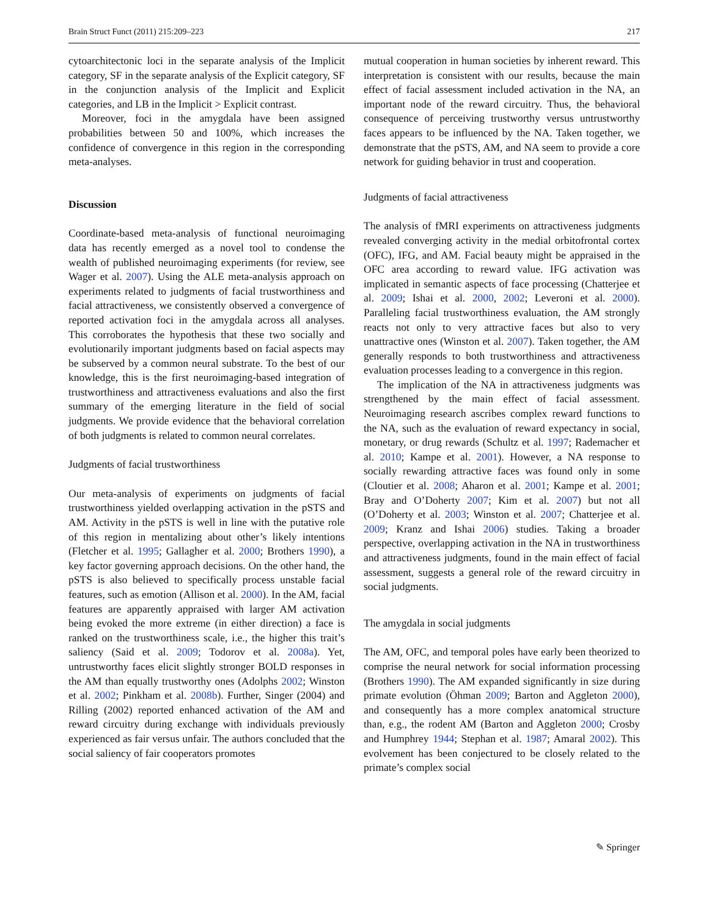Brain Struct Funct (2011) 215:209–223 217
cytoarchitectonic loci in the separate analysis of the Implicit category, SF in the separate analysis of the Explicit category, SF in the conjunction analysis of the Implicit and Explicit categories, and LB in the Implicit > Explicit contrast.
Moreover, foci in the amygdala have been assigned probabilities between 50 and 100%, which increases the confidence of convergence in this region in the corresponding meta-analyses.
Discussion
Coordinate-based meta-analysis of functional neuroimaging data has recently emerged as a novel tool to condense the wealth of published neuroimaging experiments (for review, see Wager et al. 2007). Using the ALE meta-analysis approach on experiments related to judgments of facial trustworthiness and facial attractiveness, we consistently observed a convergence of reported activation foci in the amygdala across all analyses. This corroborates the hypothesis that these two socially and evolutionarily important judgments based on facial aspects may be subserved by a common neural substrate. To the best of our knowledge, this is the first neuroimaging-based integration of trustworthiness and attractiveness evaluations and also the first summary of the emerging literature in the field of social judgments. We provide evidence that the behavioral correlation of both judgments is related to common neural correlates.
Judgments of facial trustworthiness
Our meta-analysis of experiments on judgments of facial trustworthiness yielded overlapping activation in the pSTS and AM. Activity in the pSTS is well in line with the putative role of this region in mentalizing about other’s likely intentions (Fletcher et al. 1995; Gallagher et al. 2000; Brothers 1990), a key factor governing approach decisions. On the other hand, the pSTS is also believed to specifically process unstable facial features, such as emotion (Allison et al. 2000). In the AM, facial features are apparently appraised with larger AM activation being evoked the more extreme (in either direction) a face is ranked on the trustworthiness scale, i.e., the higher this trait’s saliency (Said et al. 2009; Todorov et al. 2008a). Yet, untrustworthy faces elicit slightly stronger BOLD responses in the AM than equally trustworthy ones (Adolphs 2002; Winston et al. 2002; Pinkham et al. 2008b). Further, Singer (2004) and Rilling (2002) reported enhanced activation of the AM and reward circuitry during exchange with individuals previously experienced as fair versus unfair. The authors concluded that the social saliency of fair cooperators promotes
mutual cooperation in human societies by inherent reward. This interpretation is consistent with our results, because the main effect of facial assessment included activation in the NA, an important node of the reward circuitry. Thus, the behavioral consequence of perceiving trustworthy versus untrustworthy faces appears to be influenced by the NA. Taken together, we demonstrate that the pSTS, AM, and NA seem to provide a core network for guiding behavior in trust and cooperation.
Judgments of facial attractiveness
The analysis of fMRI experiments on attractiveness judgments revealed converging activity in the medial orbitofrontal cortex (OFC), IFG, and AM. Facial beauty might be appraised in the OFC area according to reward value. IFG activation was implicated in semantic aspects of face processing (Chatterjee et al. 2009; Ishai et al. 2000, 2002; Leveroni et al. 2000). Paralleling facial trustworthiness evaluation, the AM strongly reacts not only to very attractive faces but also to very unattractive ones (Winston et al. 2007). Taken together, the AM generally responds to both trustworthiness and attractiveness evaluation processes leading to a convergence in this region.
The implication of the NA in attractiveness judgments was strengthened by the main effect of facial assessment. Neuroimaging research ascribes complex reward functions to the NA, such as the evaluation of reward expectancy in social, monetary, or drug rewards (Schultz et al. 1997; Rademacher et al. 2010; Kampe et al. 2001). However, a NA response to socially rewarding attractive faces was found only in some (Cloutier et al. 2008; Aharon et al. 2001; Kampe et al. 2001; Bray and O’Doherty 2007; Kim et al. 2007) but not all (O’Doherty et al. 2003; Winston et al. 2007; Chatterjee et al. 2009; Kranz and Ishai 2006) studies. Taking a broader perspective, overlapping activation in the NA in trustworthiness and attractiveness judgments, found in the main effect of facial assessment, suggests a general role of the reward circuitry in social judgments.
The amygdala in social judgments
The AM, OFC, and temporal poles have early been theorized to comprise the neural network for social information processing (Brothers 1990). The AM expanded significantly in size during primate evolution (Öhman 2009; Barton and Aggleton 2000), and consequently has a more complex anatomical structure than, e.g., the rodent AM (Barton and Aggleton 2000; Crosby and Humphrey 1944; Stephan et al. 1987; Amaral 2002). This evolvement has been conjectured to be closely related to the primate’s complex social
✎ Springer